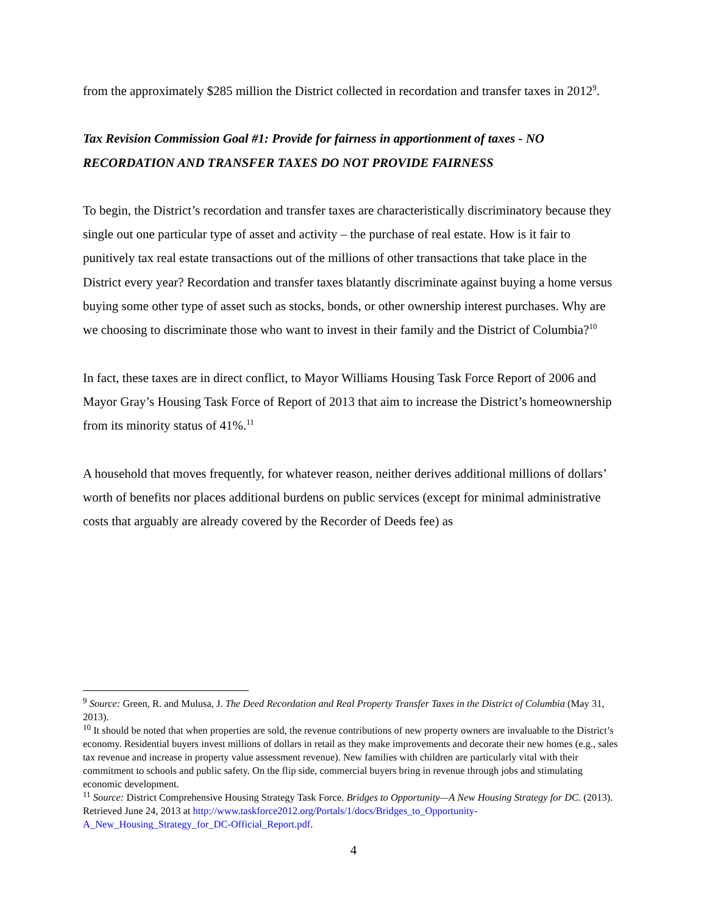from the approximately $285 million the District collected in recordation and transfer taxes in 2012<sup>9</sup>.
Tax Revision Commission Goal #1: Provide for fairness in apportionment of taxes - NO RECORDATION AND TRANSFER TAXES DO NOT PROVIDE FAIRNESS
To begin, the District’s recordation and transfer taxes are characteristically discriminatory because they single out one particular type of asset and activity – the purchase of real estate. How is it fair to punitively tax real estate transactions out of the millions of other transactions that take place in the District every year? Recordation and transfer taxes blatantly discriminate against buying a home versus buying some other type of asset such as stocks, bonds, or other ownership interest purchases. Why are we choosing to discriminate those who want to invest in their family and the District of Columbia?<sup>10</sup>
In fact, these taxes are in direct conflict, to Mayor Williams Housing Task Force Report of 2006 and Mayor Gray’s Housing Task Force of Report of 2013 that aim to increase the District’s homeownership from its minority status of 41%.<sup>11</sup>
A household that moves frequently, for whatever reason, neither derives additional millions of dollars’ worth of benefits nor places additional burdens on public services (except for minimal administrative costs that arguably are already covered by the Recorder of Deeds fee) as
<sup>9</sup> Source: Green, R. and Mulusa, J. The Deed Recordation and Real Property Transfer Taxes in the District of Columbia (May 31, 2013).
<sup>10</sup> It should be noted that when properties are sold, the revenue contributions of new property owners are invaluable to the District’s economy. Residential buyers invest millions of dollars in retail as they make improvements and decorate their new homes (e.g., sales tax revenue and increase in property value assessment revenue). New families with children are particularly vital with their commitment to schools and public safety. On the flip side, commercial buyers bring in revenue through jobs and stimulating economic development.
<sup>11</sup> Source: District Comprehensive Housing Strategy Task Force. Bridges to Opportunity—A New Housing Strategy for DC. (2013). Retrieved June 24, 2013 at http://www.taskforce2012.org/Portals/1/docs/Bridges_to_Opportunity-A_New_Housing_Strategy_for_DC-Official_Report.pdf.
4